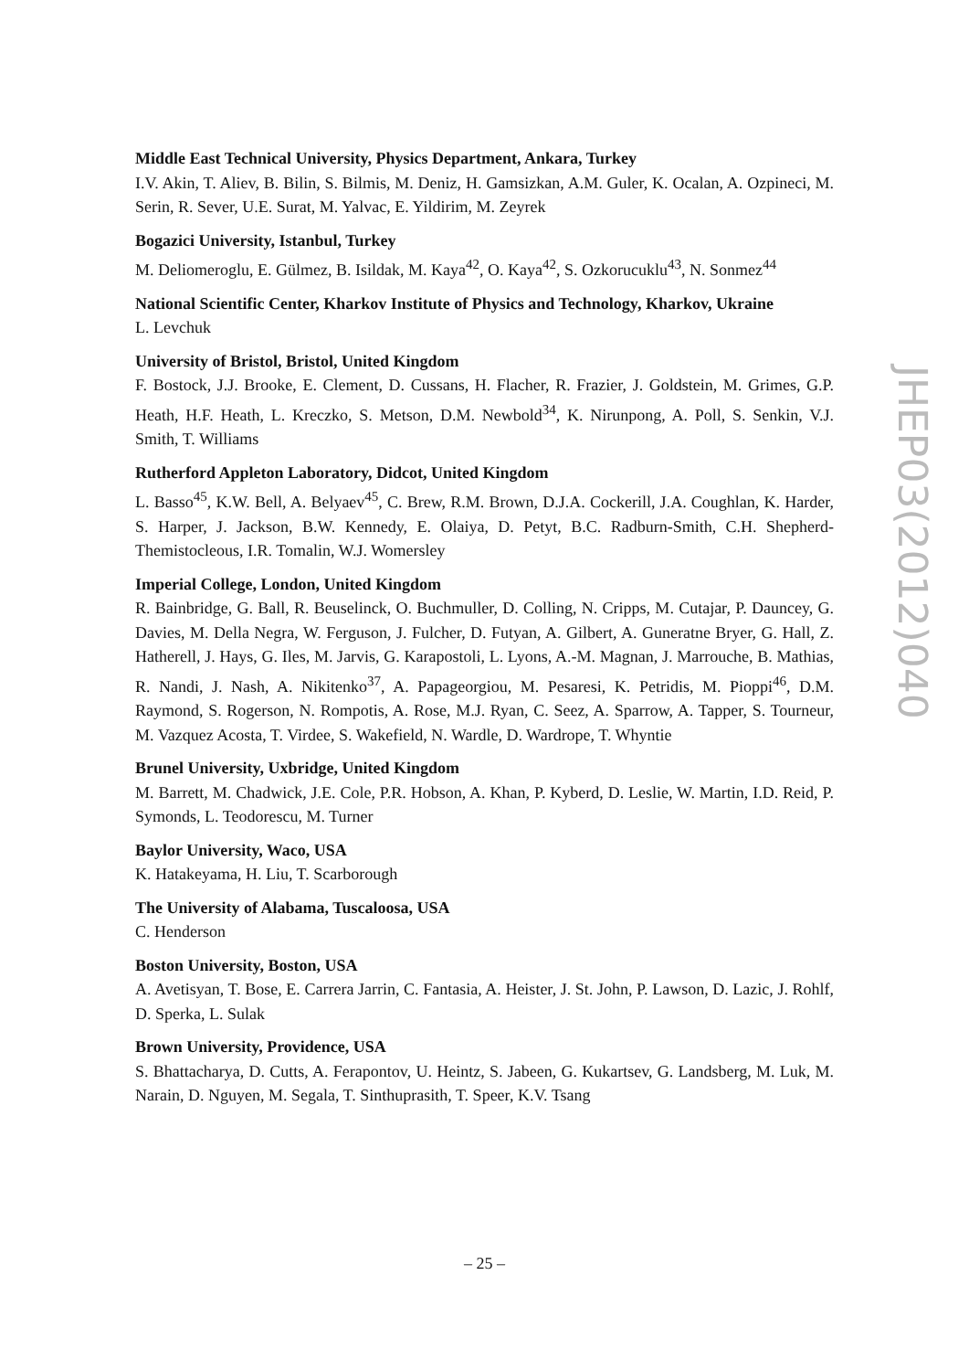JHEP03(2012)040
Middle East Technical University, Physics Department, Ankara, Turkey
I.V. Akin, T. Aliev, B. Bilin, S. Bilmis, M. Deniz, H. Gamsizkan, A.M. Guler, K. Ocalan, A. Ozpineci, M. Serin, R. Sever, U.E. Surat, M. Yalvac, E. Yildirim, M. Zeyrek
Bogazici University, Istanbul, Turkey
M. Deliomeroglu, E. Gülmez, B. Isildak, M. Kaya<sup>42</sup>, O. Kaya<sup>42</sup>, S. Ozkorucuklu<sup>43</sup>, N. Sonmez<sup>44</sup>
National Scientific Center, Kharkov Institute of Physics and Technology, Kharkov, Ukraine
L. Levchuk
University of Bristol, Bristol, United Kingdom
F. Bostock, J.J. Brooke, E. Clement, D. Cussans, H. Flacher, R. Frazier, J. Goldstein, M. Grimes, G.P. Heath, H.F. Heath, L. Kreczko, S. Metson, D.M. Newbold<sup>34</sup>, K. Nirunpong, A. Poll, S. Senkin, V.J. Smith, T. Williams
Rutherford Appleton Laboratory, Didcot, United Kingdom
L. Basso<sup>45</sup>, K.W. Bell, A. Belyaev<sup>45</sup>, C. Brew, R.M. Brown, D.J.A. Cockerill, J.A. Coughlan, K. Harder, S. Harper, J. Jackson, B.W. Kennedy, E. Olaiya, D. Petyt, B.C. Radburn-Smith, C.H. Shepherd-Themistocleous, I.R. Tomalin, W.J. Womersley
Imperial College, London, United Kingdom
R. Bainbridge, G. Ball, R. Beuselinck, O. Buchmuller, D. Colling, N. Cripps, M. Cutajar, P. Dauncey, G. Davies, M. Della Negra, W. Ferguson, J. Fulcher, D. Futyan, A. Gilbert, A. Guneratne Bryer, G. Hall, Z. Hatherell, J. Hays, G. Iles, M. Jarvis, G. Karapostoli, L. Lyons, A.-M. Magnan, J. Marrouche, B. Mathias, R. Nandi, J. Nash, A. Nikitenko<sup>37</sup>, A. Papageorgiou, M. Pesaresi, K. Petridis, M. Pioppi<sup>46</sup>, D.M. Raymond, S. Rogerson, N. Rompotis, A. Rose, M.J. Ryan, C. Seez, A. Sparrow, A. Tapper, S. Tourneur, M. Vazquez Acosta, T. Virdee, S. Wakefield, N. Wardle, D. Wardrope, T. Whyntie
Brunel University, Uxbridge, United Kingdom
M. Barrett, M. Chadwick, J.E. Cole, P.R. Hobson, A. Khan, P. Kyberd, D. Leslie, W. Martin, I.D. Reid, P. Symonds, L. Teodorescu, M. Turner
Baylor University, Waco, USA
K. Hatakeyama, H. Liu, T. Scarborough
The University of Alabama, Tuscaloosa, USA
C. Henderson
Boston University, Boston, USA
A. Avetisyan, T. Bose, E. Carrera Jarrin, C. Fantasia, A. Heister, J. St. John, P. Lawson, D. Lazic, J. Rohlf, D. Sperka, L. Sulak
Brown University, Providence, USA
S. Bhattacharya, D. Cutts, A. Ferapontov, U. Heintz, S. Jabeen, G. Kukartsev, G. Landsberg, M. Luk, M. Narain, D. Nguyen, M. Segala, T. Sinthuprasith, T. Speer, K.V. Tsang
– 25 –